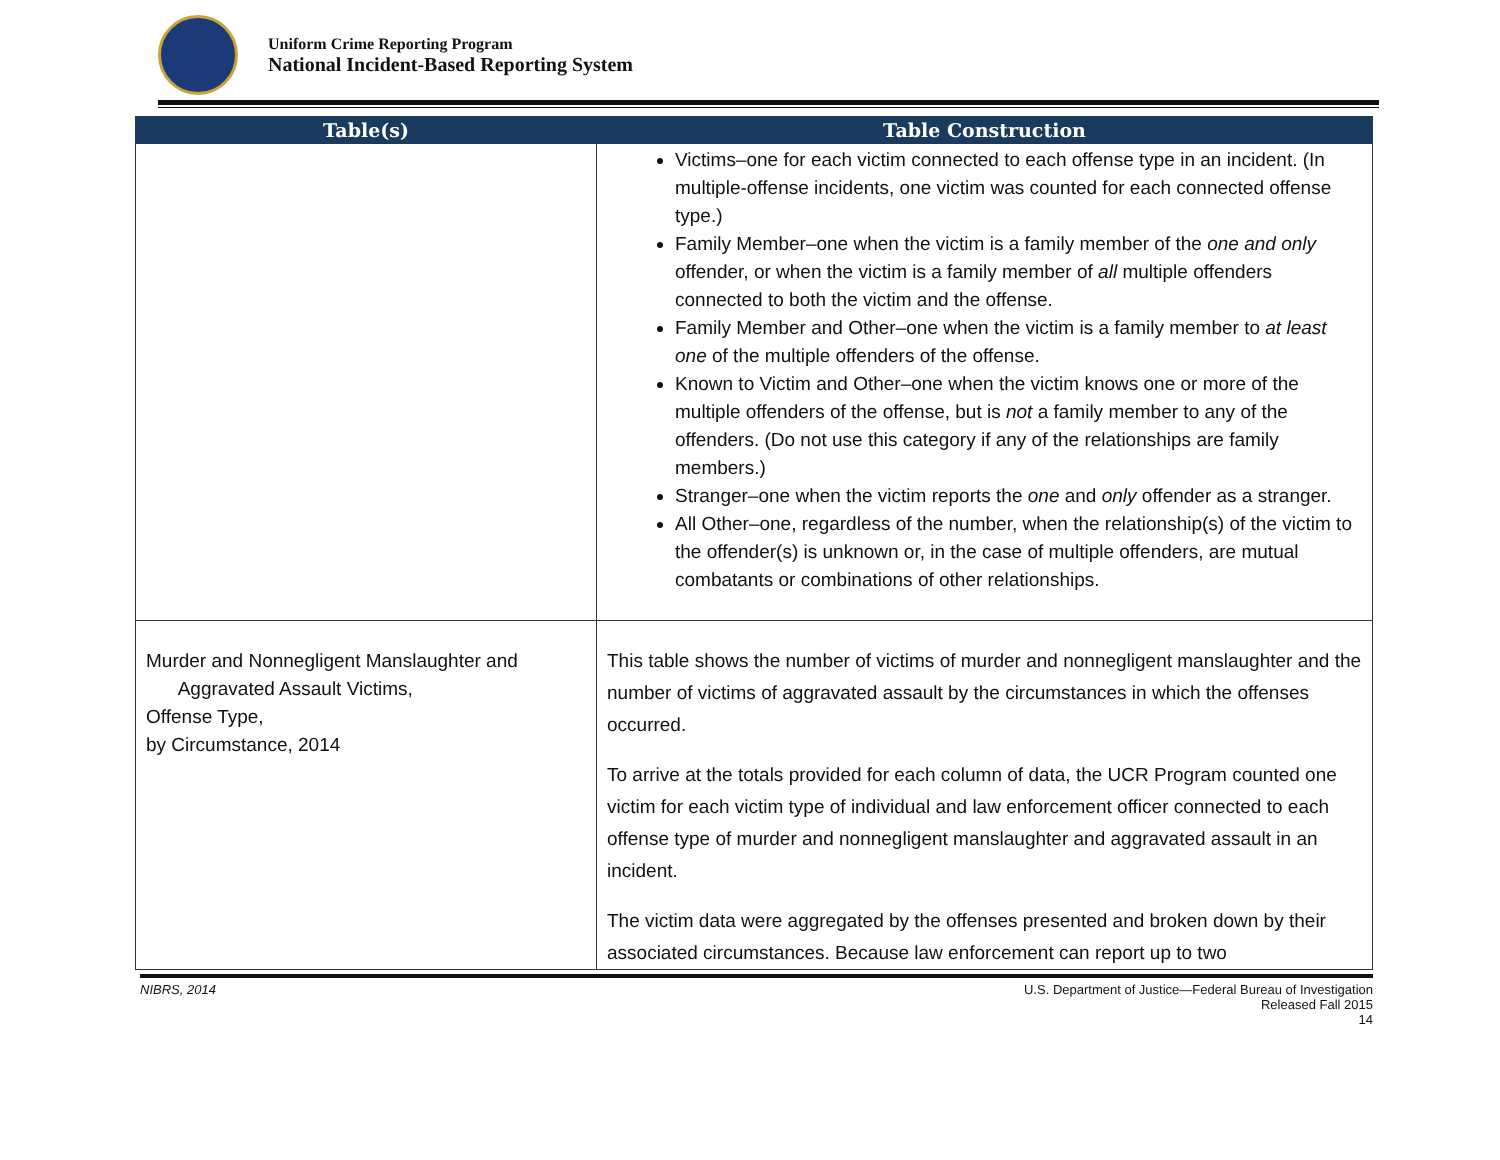Uniform Crime Reporting Program
National Incident-Based Reporting System
| Table(s) | Table Construction |
| --- | --- |
| | Victims–one for each victim connected to each offense type in an incident. (In multiple-offense incidents, one victim was counted for each connected offense type.) Family Member–one when the victim is a family member of the one and only offender, or when the victim is a family member of all multiple offenders connected to both the victim and the offense. Family Member and Other–one when the victim is a family member to at least one of the multiple offenders of the offense. Known to Victim and Other–one when the victim knows one or more of the multiple offenders of the offense, but is not a family member to any of the offenders. (Do not use this category if any of the relationships are family members.) Stranger–one when the victim reports the one and only offender as a stranger. All Other–one, regardless of the number, when the relationship(s) of the victim to the offender(s) is unknown or, in the case of multiple offenders, are mutual combatants or combinations of other relationships. |
| Murder and Nonnegligent Manslaughter and Aggravated Assault Victims, Offense Type, by Circumstance, 2014 | This table shows the number of victims of murder and nonnegligent manslaughter and the number of victims of aggravated assault by the circumstances in which the offenses occurred. To arrive at the totals provided for each column of data, the UCR Program counted one victim for each victim type of individual and law enforcement officer connected to each offense type of murder and nonnegligent manslaughter and aggravated assault in an incident. The victim data were aggregated by the offenses presented and broken down by their associated circumstances. Because law enforcement can report up to two |
NIBRS, 2014 U.S. Department of Justice—Federal Bureau of Investigation
Released Fall 2015
14